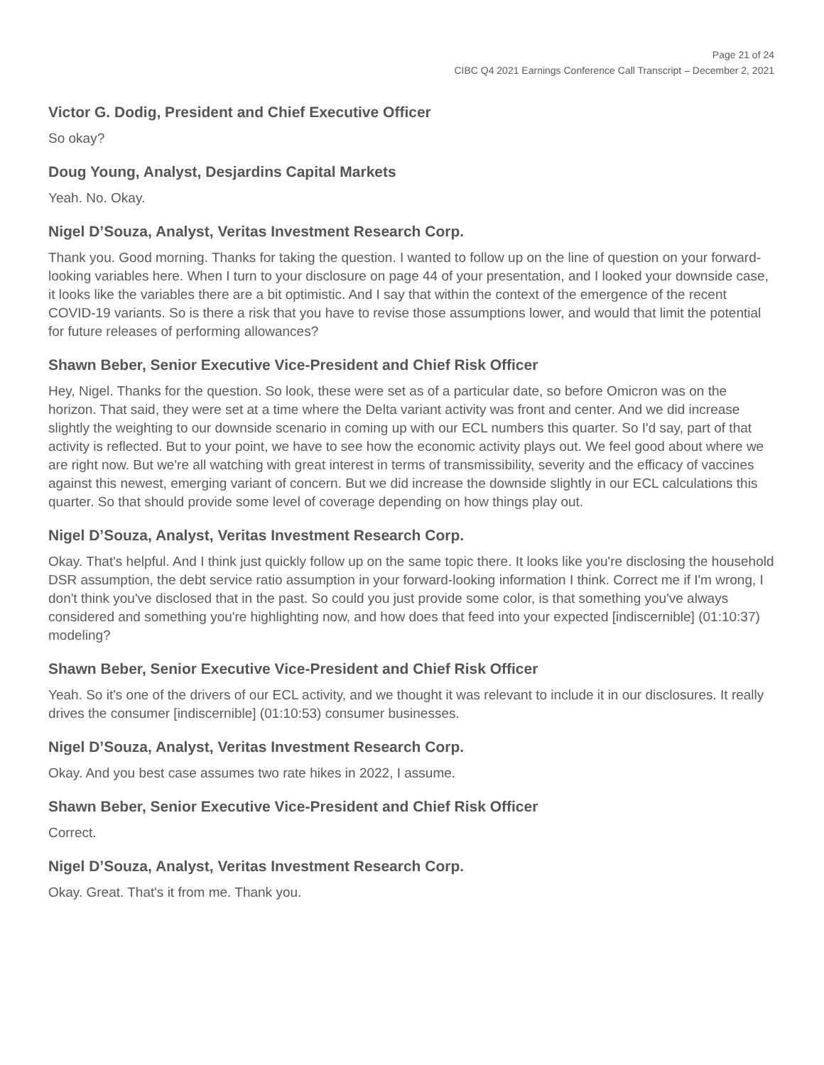Page 21 of 24
CIBC Q4 2021 Earnings Conference Call Transcript – December 2, 2021
Victor G. Dodig, President and Chief Executive Officer
So okay?
Doug Young, Analyst, Desjardins Capital Markets
Yeah. No. Okay.
Nigel D’Souza, Analyst, Veritas Investment Research Corp.
Thank you. Good morning. Thanks for taking the question. I wanted to follow up on the line of question on your forward-looking variables here. When I turn to your disclosure on page 44 of your presentation, and I looked your downside case, it looks like the variables there are a bit optimistic. And I say that within the context of the emergence of the recent COVID-19 variants. So is there a risk that you have to revise those assumptions lower, and would that limit the potential for future releases of performing allowances?
Shawn Beber, Senior Executive Vice-President and Chief Risk Officer
Hey, Nigel. Thanks for the question. So look, these were set as of a particular date, so before Omicron was on the horizon. That said, they were set at a time where the Delta variant activity was front and center. And we did increase slightly the weighting to our downside scenario in coming up with our ECL numbers this quarter. So I'd say, part of that activity is reflected. But to your point, we have to see how the economic activity plays out. We feel good about where we are right now. But we're all watching with great interest in terms of transmissibility, severity and the efficacy of vaccines against this newest, emerging variant of concern. But we did increase the downside slightly in our ECL calculations this quarter. So that should provide some level of coverage depending on how things play out.
Nigel D’Souza, Analyst, Veritas Investment Research Corp.
Okay. That's helpful. And I think just quickly follow up on the same topic there. It looks like you're disclosing the household DSR assumption, the debt service ratio assumption in your forward-looking information I think. Correct me if I'm wrong, I don't think you've disclosed that in the past. So could you just provide some color, is that something you've always considered and something you're highlighting now, and how does that feed into your expected [indiscernible] (01:10:37) modeling?
Shawn Beber, Senior Executive Vice-President and Chief Risk Officer
Yeah. So it's one of the drivers of our ECL activity, and we thought it was relevant to include it in our disclosures. It really drives the consumer [indiscernible] (01:10:53) consumer businesses.
Nigel D’Souza, Analyst, Veritas Investment Research Corp.
Okay. And you best case assumes two rate hikes in 2022, I assume.
Shawn Beber, Senior Executive Vice-President and Chief Risk Officer
Correct.
Nigel D’Souza, Analyst, Veritas Investment Research Corp.
Okay. Great. That's it from me. Thank you.